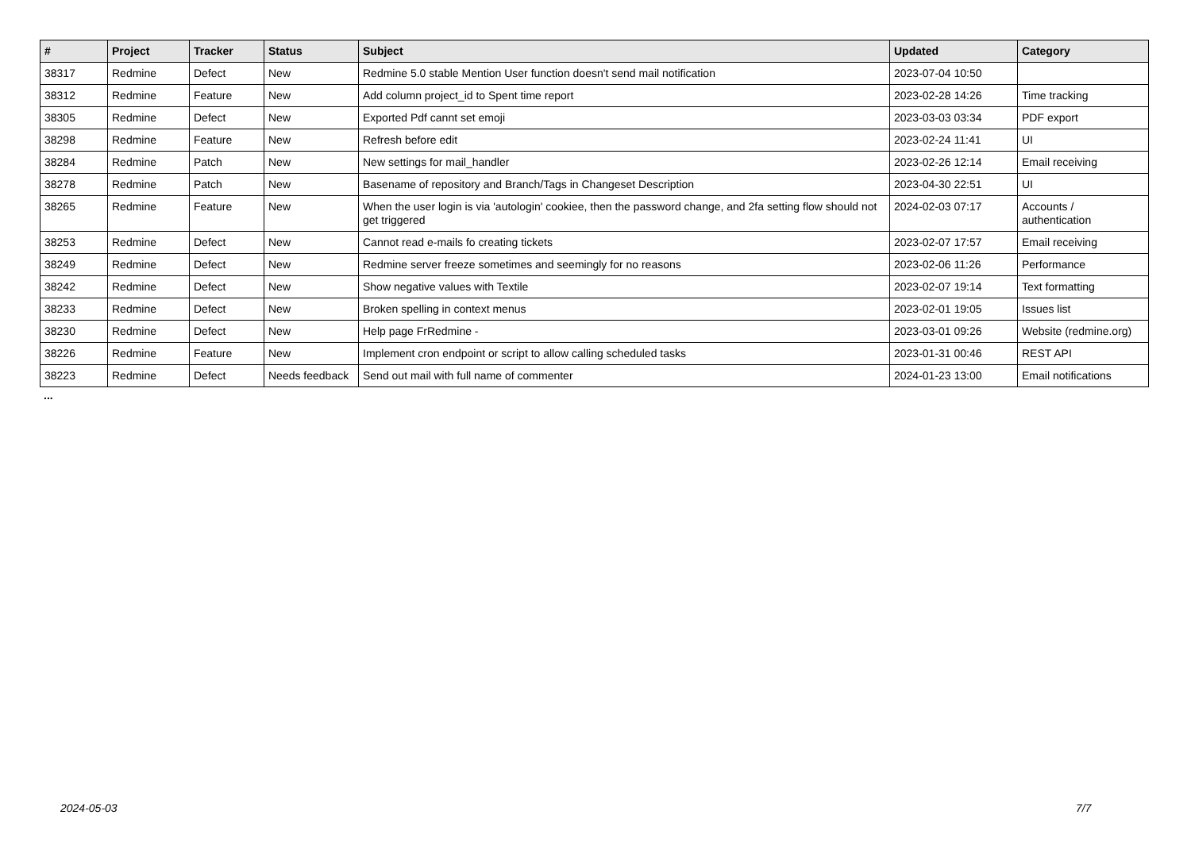| # | Project | Tracker | Status | Subject | Updated | Category |
| --- | --- | --- | --- | --- | --- | --- |
| 38317 | Redmine | Defect | New | Redmine 5.0 stable Mention User function doesn't send mail notification | 2023-07-04 10:50 | |
| 38312 | Redmine | Feature | New | Add column project_id to Spent time report | 2023-02-28 14:26 | Time tracking |
| 38305 | Redmine | Defect | New | Exported Pdf cannt set emoji | 2023-03-03 03:34 | PDF export |
| 38298 | Redmine | Feature | New | Refresh before edit | 2023-02-24 11:41 | UI |
| 38284 | Redmine | Patch | New | New settings for mail_handler | 2023-02-26 12:14 | Email receiving |
| 38278 | Redmine | Patch | New | Basename of repository and Branch/Tags in Changeset Description | 2023-04-30 22:51 | UI |
| 38265 | Redmine | Feature | New | When the user login is via 'autologin' cookiee, then the password change, and 2fa setting flow should not get triggered | 2024-02-03 07:17 | Accounts / authentication |
| 38253 | Redmine | Defect | New | Cannot read e-mails fo creating tickets | 2023-02-07 17:57 | Email receiving |
| 38249 | Redmine | Defect | New | Redmine server freeze sometimes and seemingly for no reasons | 2023-02-06 11:26 | Performance |
| 38242 | Redmine | Defect | New | Show negative values with Textile | 2023-02-07 19:14 | Text formatting |
| 38233 | Redmine | Defect | New | Broken spelling in context menus | 2023-02-01 19:05 | Issues list |
| 38230 | Redmine | Defect | New | Help page FrRedmine - | 2023-03-01 09:26 | Website (redmine.org) |
| 38226 | Redmine | Feature | New | Implement cron endpoint or script to allow calling scheduled tasks | 2023-01-31 00:46 | REST API |
| 38223 | Redmine | Defect | Needs feedback | Send out mail with full name of commenter | 2024-01-23 13:00 | Email notifications |
...
2024-05-03 7/7